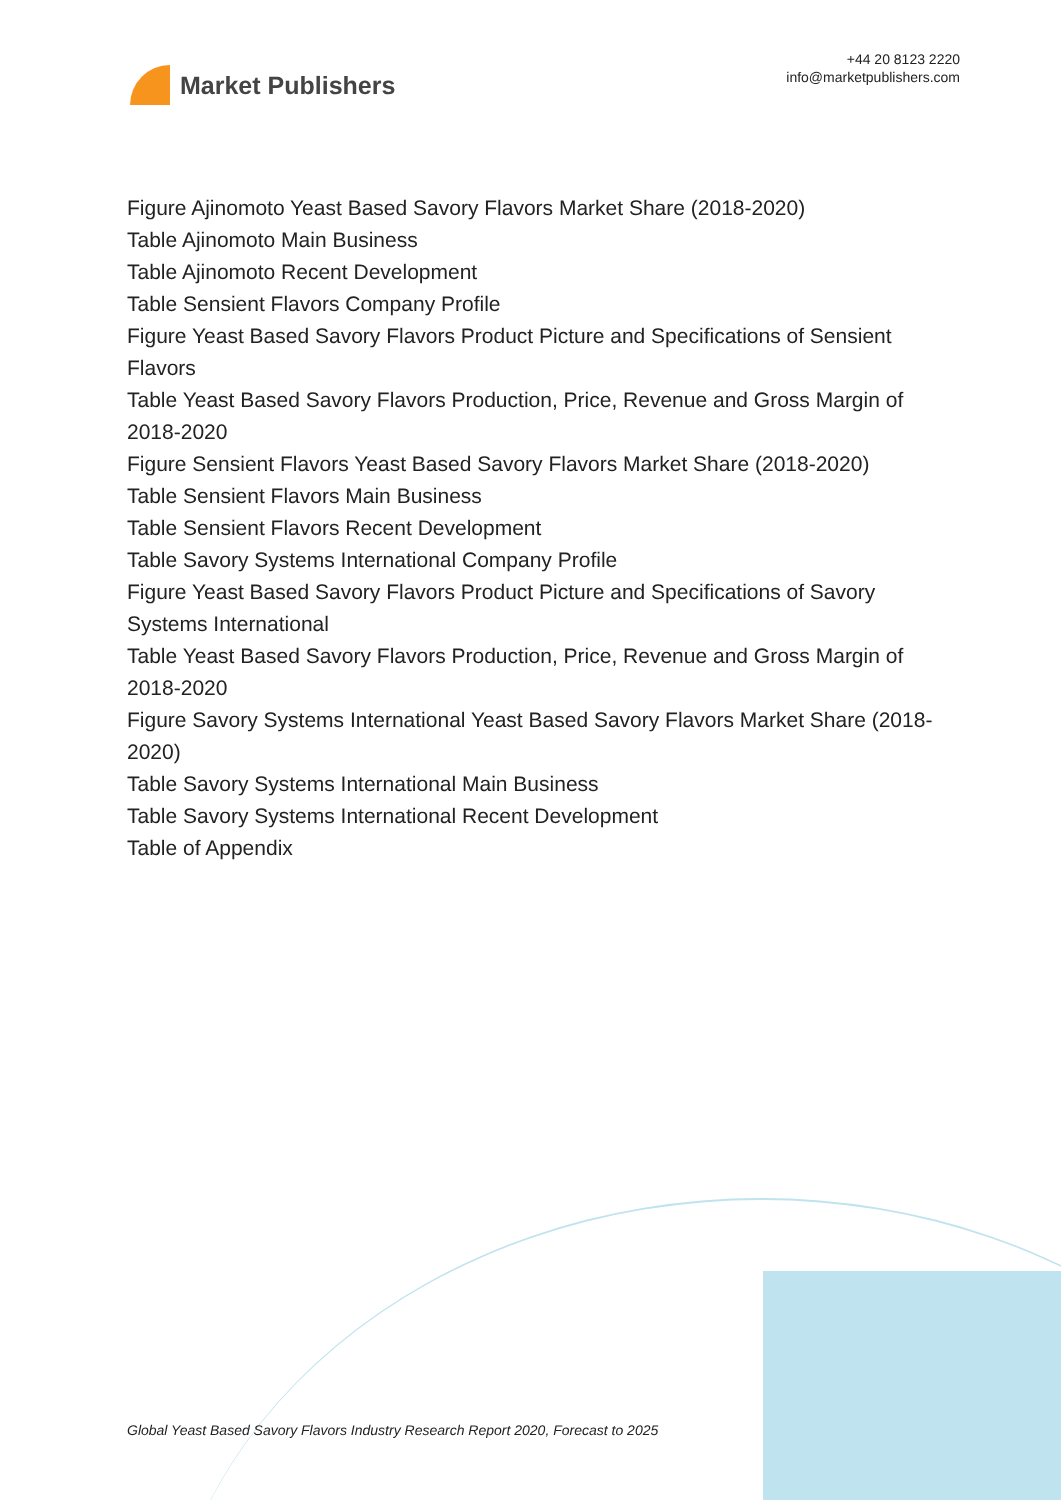Market Publishers
+44 20 8123 2220
info@marketpublishers.com
Figure Ajinomoto Yeast Based Savory Flavors Market Share (2018-2020)
Table Ajinomoto Main Business
Table Ajinomoto Recent Development
Table Sensient Flavors Company Profile
Figure Yeast Based Savory Flavors Product Picture and Specifications of Sensient Flavors
Table Yeast Based Savory Flavors Production, Price, Revenue and Gross Margin of 2018-2020
Figure Sensient Flavors Yeast Based Savory Flavors Market Share (2018-2020)
Table Sensient Flavors Main Business
Table Sensient Flavors Recent Development
Table Savory Systems International Company Profile
Figure Yeast Based Savory Flavors Product Picture and Specifications of Savory Systems International
Table Yeast Based Savory Flavors Production, Price, Revenue and Gross Margin of 2018-2020
Figure Savory Systems International Yeast Based Savory Flavors Market Share (2018-2020)
Table Savory Systems International Main Business
Table Savory Systems International Recent Development
Table of Appendix
Global Yeast Based Savory Flavors Industry Research Report 2020, Forecast to 2025